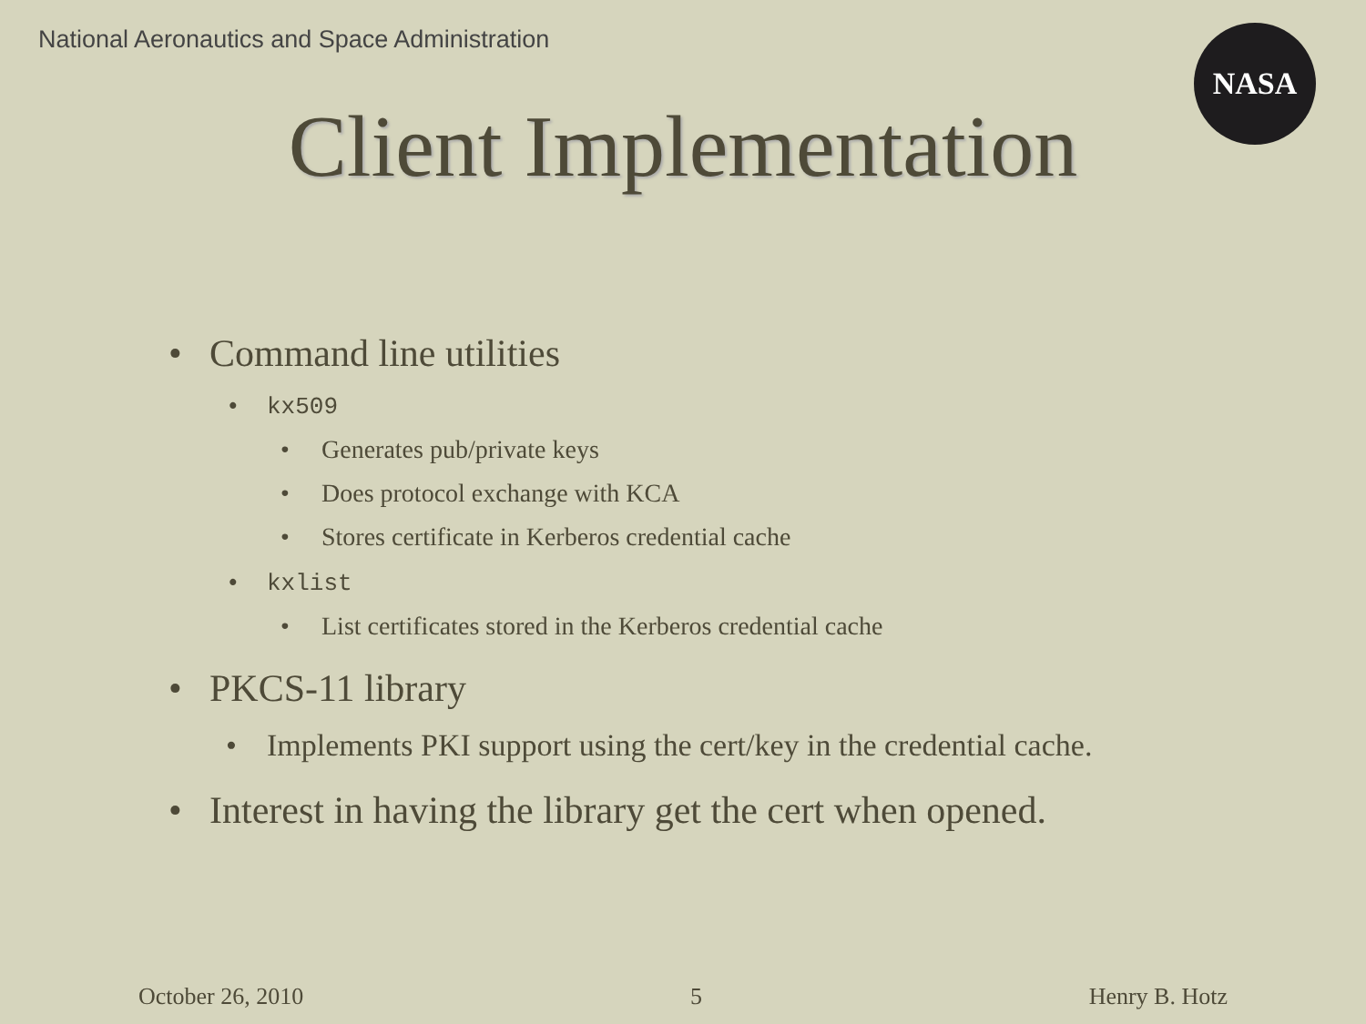National Aeronautics and Space Administration
NASA
Client Implementation
• Command line utilities
• kx509
• Generates pub/private keys
• Does protocol exchange with KCA
• Stores certificate in Kerberos credential cache
• kxlist
• List certificates stored in the Kerberos credential cache
• PKCS-11 library
• Implements PKI support using the cert/key in the credential cache.
• Interest in having the library get the cert when opened.
October 26, 2010 5 Henry B. Hotz